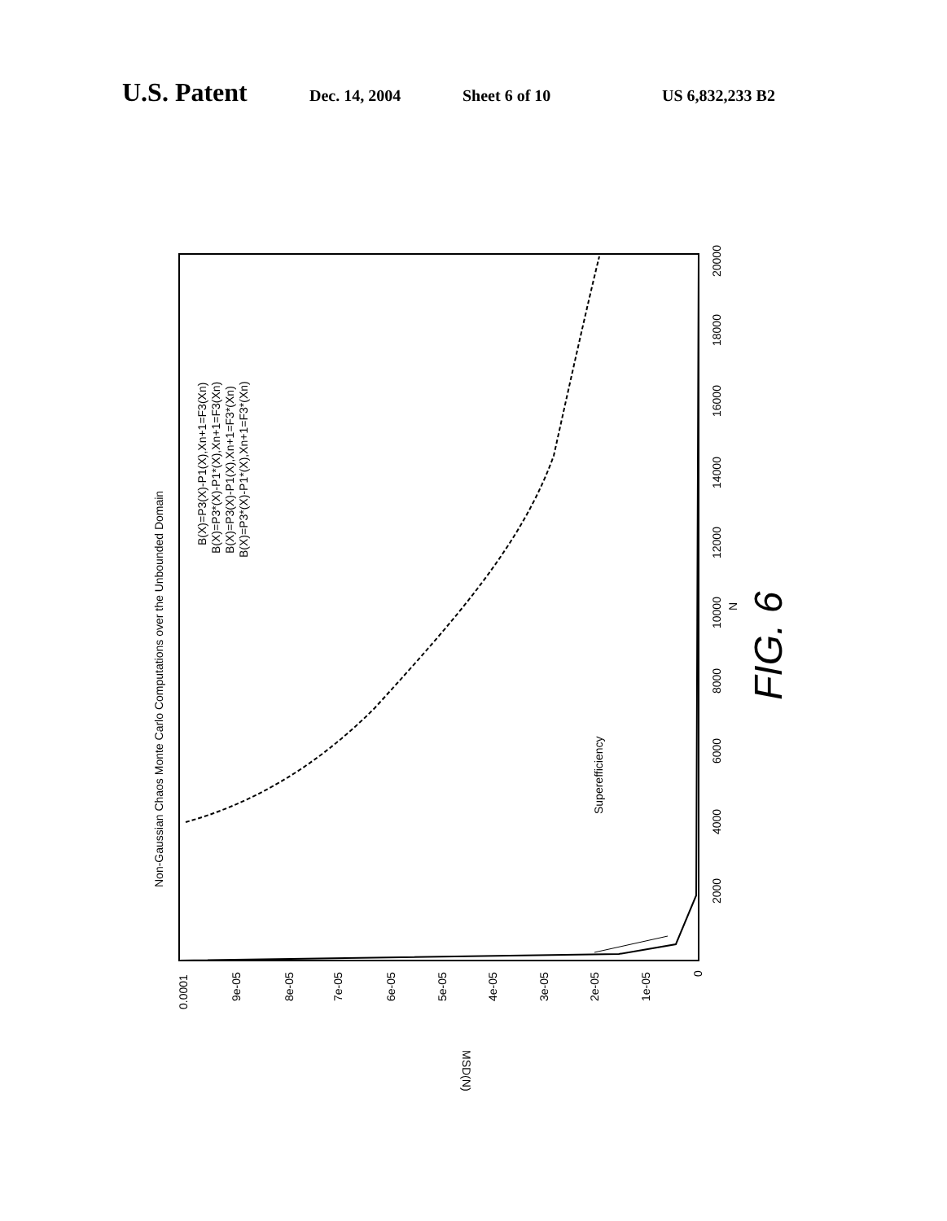U.S. Patent Dec. 14, 2004 Sheet 6 of 10 US 6,832,233 B2
Non-Gaussian Chaos Monte Carlo Computations over the Unbounded Domain
B(X)=P3(X)-P1(X),Xn+1=F3(Xn)
B(X)=P3*(X)-P1*(X),Xn+1=F3(Xn)
B(X)=P3(X)-P1(X),Xn+1=F3*(Xn)
B(X)=P3*(X)-P1*(X),Xn+1=F3*(Xn)
Superefficiency
0.0001
9e-05
8e-05
7e-05
6e-05
5e-05
4e-05
3e-05
2e-05
1e-05
0
MSD(N)
2000
4000
6000
8000
10000
12000
14000
16000
18000
20000
N
FIG. 6